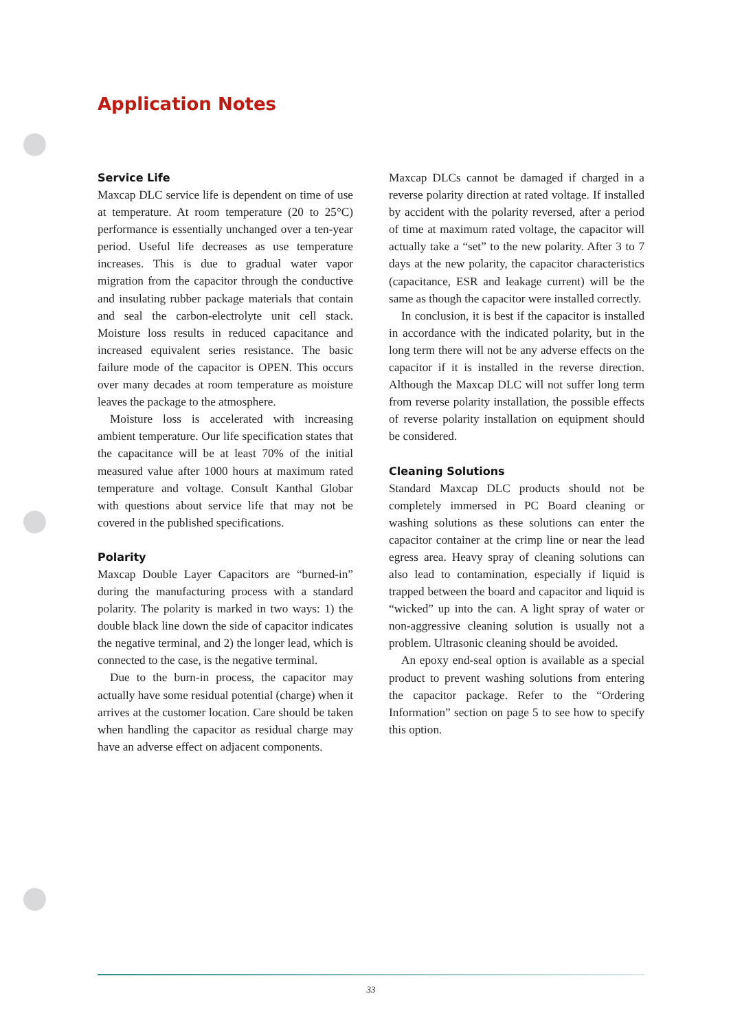Application Notes
Service Life
Maxcap DLC service life is dependent on time of use at temperature. At room temperature (20 to 25°C) performance is essentially unchanged over a ten-year period. Useful life decreases as use temperature increases. This is due to gradual water vapor migration from the capacitor through the conductive and insulating rubber package materials that contain and seal the carbon-electrolyte unit cell stack. Moisture loss results in reduced capacitance and increased equivalent series resistance. The basic failure mode of the capacitor is OPEN. This occurs over many decades at room temperature as moisture leaves the package to the atmosphere.
Moisture loss is accelerated with increasing ambient temperature. Our life specification states that the capacitance will be at least 70% of the initial measured value after 1000 hours at maximum rated temperature and voltage. Consult Kanthal Globar with questions about service life that may not be covered in the published specifications.
Polarity
Maxcap Double Layer Capacitors are “burned-in” during the manufacturing process with a standard polarity. The polarity is marked in two ways: 1) the double black line down the side of capacitor indicates the negative terminal, and 2) the longer lead, which is connected to the case, is the negative terminal.
Due to the burn-in process, the capacitor may actually have some residual potential (charge) when it arrives at the customer location. Care should be taken when handling the capacitor as residual charge may have an adverse effect on adjacent components.
Maxcap DLCs cannot be damaged if charged in a reverse polarity direction at rated voltage. If installed by accident with the polarity reversed, after a period of time at maximum rated voltage, the capacitor will actually take a “set” to the new polarity. After 3 to 7 days at the new polarity, the capacitor characteristics (capacitance, ESR and leakage current) will be the same as though the capacitor were installed correctly.
In conclusion, it is best if the capacitor is installed in accordance with the indicated polarity, but in the long term there will not be any adverse effects on the capacitor if it is installed in the reverse direction. Although the Maxcap DLC will not suffer long term from reverse polarity installation, the possible effects of reverse polarity installation on equipment should be considered.
Cleaning Solutions
Standard Maxcap DLC products should not be completely immersed in PC Board cleaning or washing solutions as these solutions can enter the capacitor container at the crimp line or near the lead egress area. Heavy spray of cleaning solutions can also lead to contamination, especially if liquid is trapped between the board and capacitor and liquid is “wicked” up into the can. A light spray of water or non-aggressive cleaning solution is usually not a problem. Ultrasonic cleaning should be avoided.
An epoxy end-seal option is available as a special product to prevent washing solutions from entering the capacitor package. Refer to the “Ordering Information” section on page 5 to see how to specify this option.
33